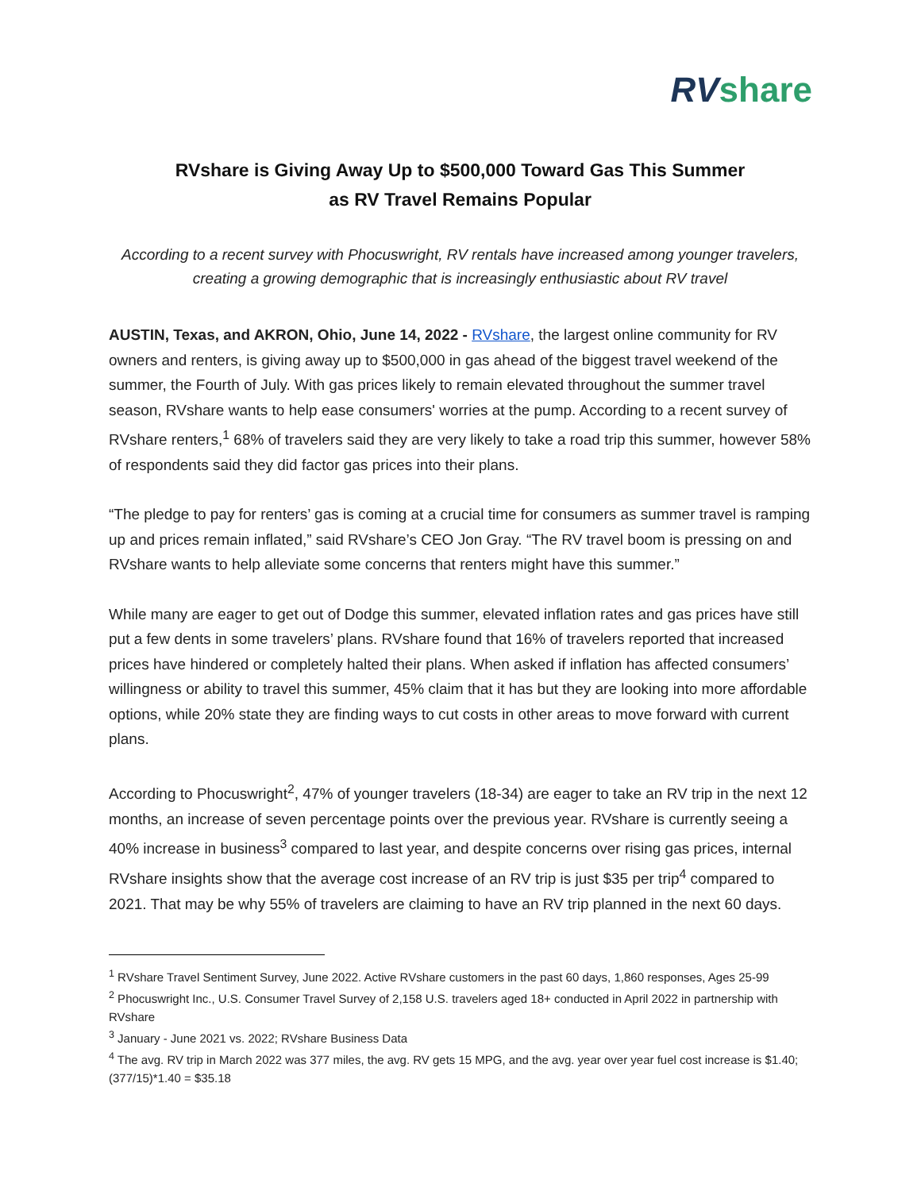RV share
RVshare is Giving Away Up to $500,000 Toward Gas This Summer
as RV Travel Remains Popular
According to a recent survey with Phocuswright, RV rentals have increased among younger travelers, creating a growing demographic that is increasingly enthusiastic about RV travel
AUSTIN, Texas, and AKRON, Ohio, June 14, 2022 - RVshare, the largest online community for RV owners and renters, is giving away up to $500,000 in gas ahead of the biggest travel weekend of the summer, the Fourth of July. With gas prices likely to remain elevated throughout the summer travel season, RVshare wants to help ease consumers' worries at the pump. According to a recent survey of RVshare renters,<sup>1</sup> 68% of travelers said they are very likely to take a road trip this summer, however 58% of respondents said they did factor gas prices into their plans.
“The pledge to pay for renters’ gas is coming at a crucial time for consumers as summer travel is ramping up and prices remain inflated,” said RVshare’s CEO Jon Gray. “The RV travel boom is pressing on and RVshare wants to help alleviate some concerns that renters might have this summer.”
While many are eager to get out of Dodge this summer, elevated inflation rates and gas prices have still put a few dents in some travelers’ plans. RVshare found that 16% of travelers reported that increased prices have hindered or completely halted their plans. When asked if inflation has affected consumers’ willingness or ability to travel this summer, 45% claim that it has but they are looking into more affordable options, while 20% state they are finding ways to cut costs in other areas to move forward with current plans.
According to Phocuswright<sup>2</sup>, 47% of younger travelers (18-34) are eager to take an RV trip in the next 12 months, an increase of seven percentage points over the previous year. RVshare is currently seeing a 40% increase in business<sup>3</sup> compared to last year, and despite concerns over rising gas prices, internal RVshare insights show that the average cost increase of an RV trip is just $35 per trip<sup>4</sup> compared to 2021. That may be why 55% of travelers are claiming to have an RV trip planned in the next 60 days.
<sup>1</sup> RVshare Travel Sentiment Survey, June 2022. Active RVshare customers in the past 60 days, 1,860 responses, Ages 25-99
<sup>2</sup> Phocuswright Inc., U.S. Consumer Travel Survey of 2,158 U.S. travelers aged 18+ conducted in April 2022 in partnership with RVshare
<sup>3</sup> January - June 2021 vs. 2022; RVshare Business Data
<sup>4</sup> The avg. RV trip in March 2022 was 377 miles, the avg. RV gets 15 MPG, and the avg. year over year fuel cost increase is $1.40; (377/15)*1.40 = $35.18